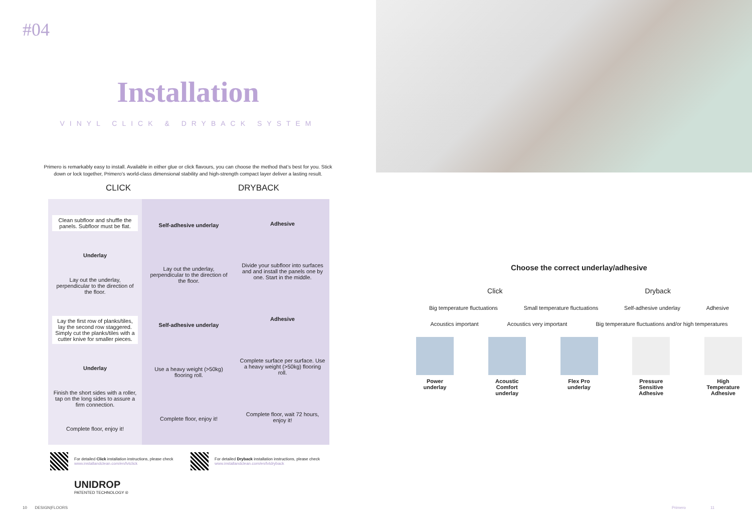#04
Installation
VINYL CLICK & DRYBACK SYSTEM
Primero is remarkably easy to install. Available in either glue or click flavours, you can choose the method that’s best for you. Stick down or lock together, Primero’s world-class dimensional stability and high-strength compact layer deliver a lasting result.
CLICK DRYBACK
Clean subfloor and shuffle the panels. Subfloor must be flat.
Underlay
Lay out the underlay, perpendicular to the direction of the floor.
Lay the first row of planks/tiles, lay the second row staggered. Simply cut the planks/tiles with a cutter knive for smaller pieces.
Underlay
Finish the short sides with a roller, tap on the long sides to assure a firm connection.
Complete floor, enjoy it!
Self-adhesive underlay
Lay out the underlay, perpendicular to the direction of the floor.
Self-adhesive underlay
Use a heavy weight (>50kg) flooring roll.
Complete floor, enjoy it!
Adhesive
Divide your subfloor into surfaces and and install the panels one by one. Start in the middle.
Adhesive
Complete surface per surface. Use a heavy weight (>50kg) flooring roll.
Complete floor, wait 72 hours, enjoy it!
For detailed Click installation instructions, please check
www.installandclean.com/en/lvtclick
For detailed Dryback installation instructions, please check
www.installandclean.com/en/lvtdryback
UNIDROP
PATENTED TECHNOLOGY ®
10 DESIGN|FLOORS
Choose the correct underlay/adhesive
Click Dryback
Big temperature fluctuations Small temperature fluctuations Self-adhesive underlay Adhesive
Acoustics important Acoustics very important Big temperature fluctuations and/or high temperatures
Power underlay
Acoustic Comfort underlay
Flex Pro underlay
Pressure Sensitive Adhesive
High Temperature Adhesive
Primero 11